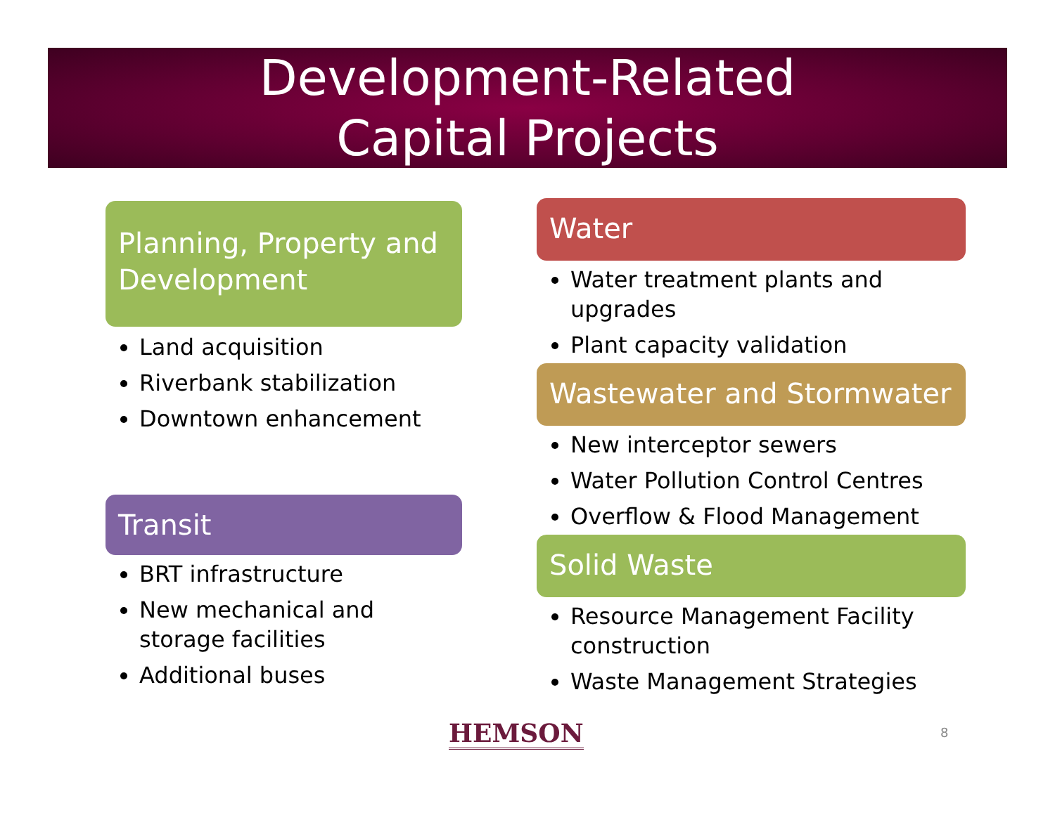Development-Related
Capital Projects
Planning, Property and Development
Land acquisition
Riverbank stabilization
Downtown enhancement
Transit
BRT infrastructure
New mechanical and storage facilities
Additional buses
Water
Water treatment plants and upgrades
Plant capacity validation
Wastewater and Stormwater
New interceptor sewers
Water Pollution Control Centres
Overflow & Flood Management
Solid Waste
Resource Management Facility construction
Waste Management Strategies
HEMSON 8